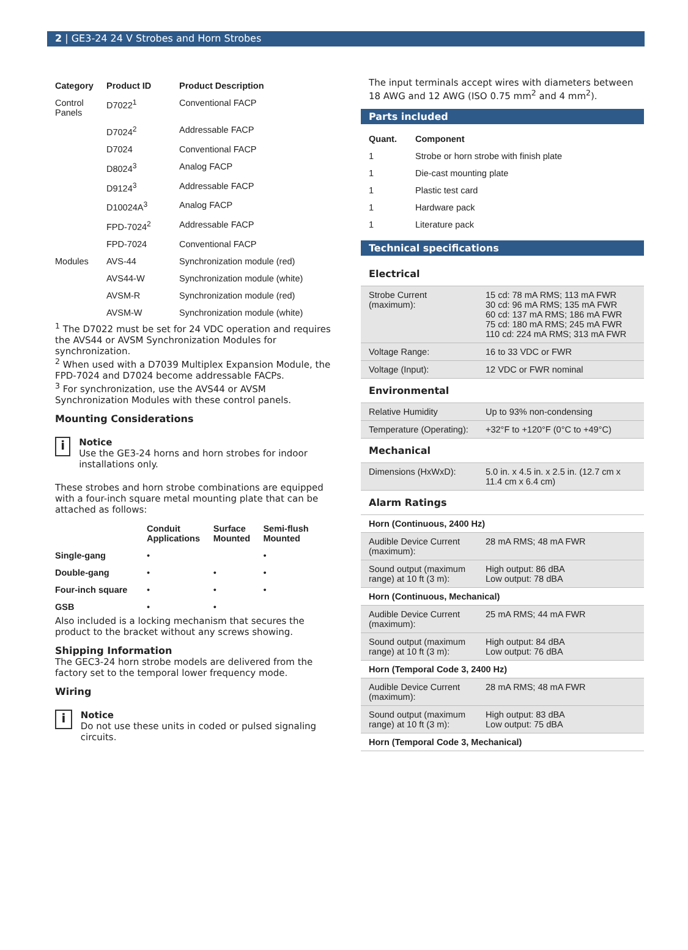2 | GE3-24 24 V Strobes and Horn Strobes
| Category | Product ID | Product Description |
| --- | --- | --- |
| Control Panels | D7022<sup>1</sup> | Conventional FACP |
| | D7024<sup>2</sup> | Addressable FACP |
| | D7024 | Conventional FACP |
| | D8024<sup>3</sup> | Analog FACP |
| | D9124<sup>3</sup> | Addressable FACP |
| | D10024A<sup>3</sup> | Analog FACP |
| | FPD-7024<sup>2</sup> | Addressable FACP |
| | FPD-7024 | Conventional FACP |
| Modules | AVS-44 | Synchronization module (red) |
| | AVS44-W | Synchronization module (white) |
| | AVSM-R | Synchronization module (red) |
| | AVSM-W | Synchronization module (white) |
<sup>1</sup> The D7022 must be set for 24 VDC operation and requires the AVS44 or AVSM Synchronization Modules for synchronization.
<sup>2</sup> When used with a D7039 Multiplex Expansion Module, the FPD-7024 and D7024 become addressable FACPs.
<sup>3</sup> For synchronization, use the AVS44 or AVSM Synchronization Modules with these control panels.
Mounting Considerations
i
Notice
Use the GE3-24 horns and horn strobes for indoor installations only.
These strobes and horn strobe combinations are equipped with a four-inch square metal mounting plate that can be attached as follows:
| | Conduit Applications | Surface Mounted | Semi-flush Mounted |
| --- | --- | --- | --- |
| Single-gang | • | | • |
| Double-gang | • | • | • |
| Four-inch square | • | • | • |
| GSB | • | • | |
Also included is a locking mechanism that secures the product to the bracket without any screws showing.
Shipping Information
The GEC3-24 horn strobe models are delivered from the factory set to the temporal lower frequency mode.
Wiring
i
Notice
Do not use these units in coded or pulsed signaling circuits.
The input terminals accept wires with diameters between 18 AWG and 12 AWG (ISO 0.75 mm<sup>2</sup> and 4 mm<sup>2</sup>).
Parts included
| Quant. | Component |
| --- | --- |
| 1 | Strobe or horn strobe with finish plate |
| 1 | Die-cast mounting plate |
| 1 | Plastic test card |
| 1 | Hardware pack |
| 1 | Literature pack |
Technical specifications
| Electrical | |
| Strobe Current (maximum): | 15 cd: 78 mA RMS; 113 mA FWR 30 cd: 96 mA RMS; 135 mA FWR 60 cd: 137 mA RMS; 186 mA FWR 75 cd: 180 mA RMS; 245 mA FWR 110 cd: 224 mA RMS; 313 mA FWR |
| Voltage Range: | 16 to 33 VDC or FWR |
| Voltage (Input): | 12 VDC or FWR nominal |
| Environmental | |
| Relative Humidity | Up to 93% non-condensing |
| Temperature (Operating): | +32°F to +120°F (0°C to +49°C) |
| Mechanical | |
| Dimensions (HxWxD): | 5.0 in. x 4.5 in. x 2.5 in. (12.7 cm x 11.4 cm x 6.4 cm) |
| Alarm Ratings | |
| Horn (Continuous, 2400 Hz) | |
| Audible Device Current (maximum): | 28 mA RMS; 48 mA FWR |
| Sound output (maximum range) at 10 ft (3 m): | High output: 86 dBA Low output: 78 dBA |
| Horn (Continuous, Mechanical) | |
| Audible Device Current (maximum): | 25 mA RMS; 44 mA FWR |
| Sound output (maximum range) at 10 ft (3 m): | High output: 84 dBA Low output: 76 dBA |
| Horn (Temporal Code 3, 2400 Hz) | |
| Audible Device Current (maximum): | 28 mA RMS; 48 mA FWR |
| Sound output (maximum range) at 10 ft (3 m): | High output: 83 dBA Low output: 75 dBA |
| Horn (Temporal Code 3, Mechanical) | |